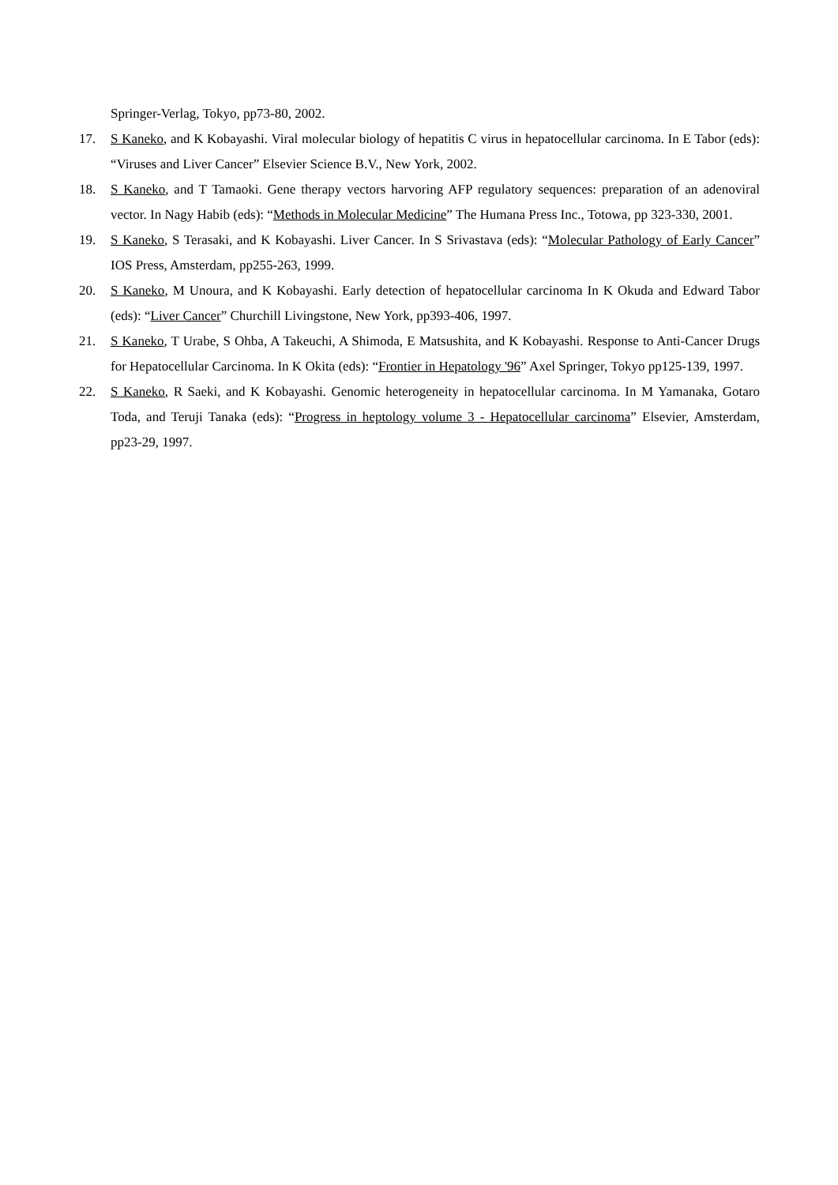Springer-Verlag, Tokyo, pp73-80, 2002.
17. S Kaneko, and K Kobayashi. Viral molecular biology of hepatitis C virus in hepatocellular carcinoma. In E Tabor (eds): “Viruses and Liver Cancer” Elsevier Science B.V., New York, 2002.
18. S Kaneko, and T Tamaoki. Gene therapy vectors harvoring AFP regulatory sequences: preparation of an adenoviral vector. In Nagy Habib (eds): “Methods in Molecular Medicine” The Humana Press Inc., Totowa, pp 323-330, 2001.
19. S Kaneko, S Terasaki, and K Kobayashi. Liver Cancer. In S Srivastava (eds): “Molecular Pathology of Early Cancer” IOS Press, Amsterdam, pp255-263, 1999.
20. S Kaneko, M Unoura, and K Kobayashi. Early detection of hepatocellular carcinoma In K Okuda and Edward Tabor (eds): “Liver Cancer” Churchill Livingstone, New York, pp393-406, 1997.
21. S Kaneko, T Urabe, S Ohba, A Takeuchi, A Shimoda, E Matsushita, and K Kobayashi. Response to Anti-Cancer Drugs for Hepatocellular Carcinoma. In K Okita (eds): “Frontier in Hepatology '96” Axel Springer, Tokyo pp125-139, 1997.
22. S Kaneko, R Saeki, and K Kobayashi. Genomic heterogeneity in hepatocellular carcinoma. In M Yamanaka, Gotaro Toda, and Teruji Tanaka (eds): “Progress in heptology volume 3 - Hepatocellular carcinoma” Elsevier, Amsterdam, pp23-29, 1997.